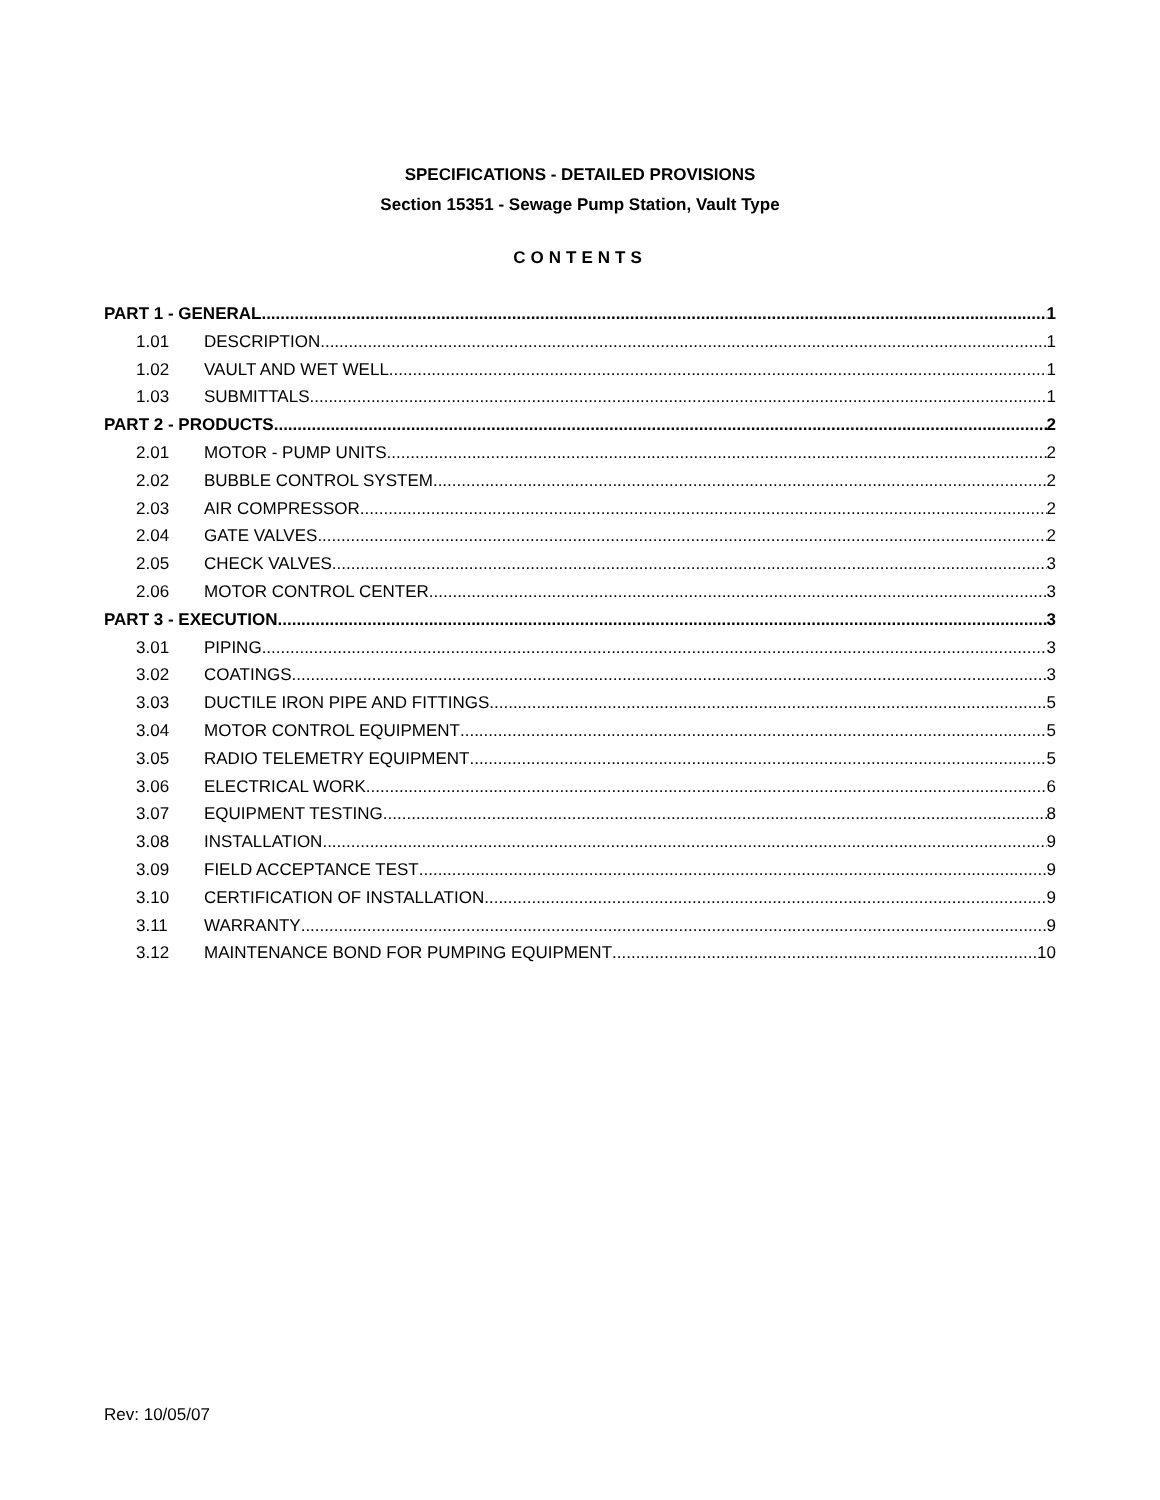SPECIFICATIONS - DETAILED PROVISIONS
Section 15351 - Sewage Pump Station, Vault Type
CONTENTS
PART 1 - GENERAL 1
1.01 DESCRIPTION 1
1.02 VAULT AND WET WELL 1
1.03 SUBMITTALS 1
PART 2 - PRODUCTS 2
2.01 MOTOR - PUMP UNITS 2
2.02 BUBBLE CONTROL SYSTEM 2
2.03 AIR COMPRESSOR 2
2.04 GATE VALVES 2
2.05 CHECK VALVES 3
2.06 MOTOR CONTROL CENTER 3
PART 3 - EXECUTION 3
3.01 PIPING 3
3.02 COATINGS 3
3.03 DUCTILE IRON PIPE AND FITTINGS 5
3.04 MOTOR CONTROL EQUIPMENT 5
3.05 RADIO TELEMETRY EQUIPMENT 5
3.06 ELECTRICAL WORK 6
3.07 EQUIPMENT TESTING 8
3.08 INSTALLATION 9
3.09 FIELD ACCEPTANCE TEST 9
3.10 CERTIFICATION OF INSTALLATION 9
3.11 WARRANTY 9
3.12 MAINTENANCE BOND FOR PUMPING EQUIPMENT 10
Rev: 10/05/07